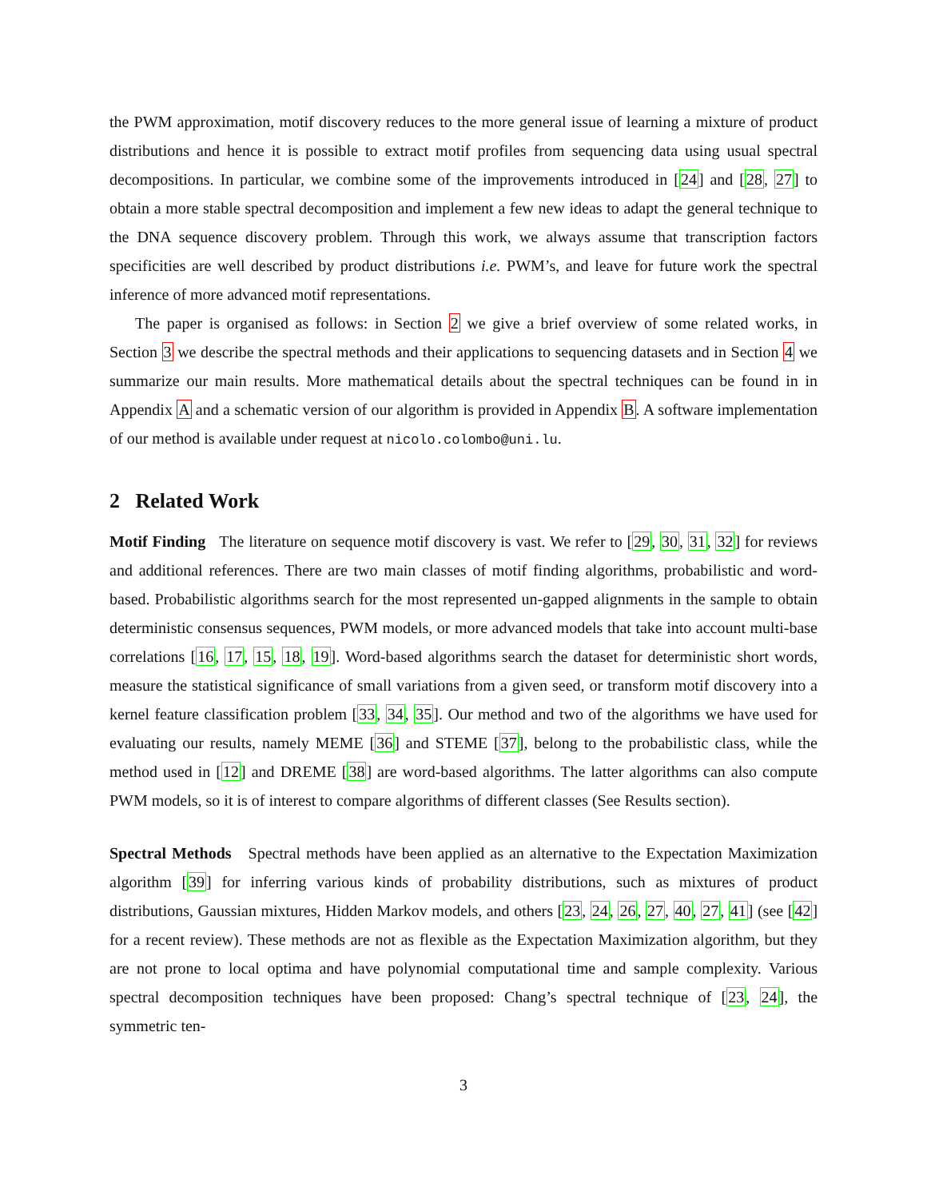the PWM approximation, motif discovery reduces to the more general issue of learning a mixture of product distributions and hence it is possible to extract motif profiles from sequencing data using usual spectral decompositions. In particular, we combine some of the improvements introduced in [24] and [28, 27] to obtain a more stable spectral decomposition and implement a few new ideas to adapt the general technique to the DNA sequence discovery problem. Through this work, we always assume that transcription factors specificities are well described by product distributions i.e. PWM’s, and leave for future work the spectral inference of more advanced motif representations.
The paper is organised as follows: in Section 2 we give a brief overview of some related works, in Section 3 we describe the spectral methods and their applications to sequencing datasets and in Section 4 we summarize our main results. More mathematical details about the spectral techniques can be found in in Appendix A and a schematic version of our algorithm is provided in Appendix B. A software implementation of our method is available under request at nicolo.colombo@uni.lu.
2 Related Work
Motif Finding The literature on sequence motif discovery is vast. We refer to [29, 30, 31, 32] for reviews and additional references. There are two main classes of motif finding algorithms, probabilistic and word-based. Probabilistic algorithms search for the most represented un-gapped alignments in the sample to obtain deterministic consensus sequences, PWM models, or more advanced models that take into account multi-base correlations [16, 17, 15, 18, 19]. Word-based algorithms search the dataset for deterministic short words, measure the statistical significance of small variations from a given seed, or transform motif discovery into a kernel feature classification problem [33, 34, 35]. Our method and two of the algorithms we have used for evaluating our results, namely MEME [36] and STEME [37], belong to the probabilistic class, while the method used in [12] and DREME [38] are word-based algorithms. The latter algorithms can also compute PWM models, so it is of interest to compare algorithms of different classes (See Results section).
Spectral Methods Spectral methods have been applied as an alternative to the Expectation Maximization algorithm [39] for inferring various kinds of probability distributions, such as mixtures of product distributions, Gaussian mixtures, Hidden Markov models, and others [23, 24, 26, 27, 40, 27, 41] (see [42] for a recent review). These methods are not as flexible as the Expectation Maximization algorithm, but they are not prone to local optima and have polynomial computational time and sample complexity. Various spectral decomposition techniques have been proposed: Chang’s spectral technique of [23, 24], the symmetric ten-
3